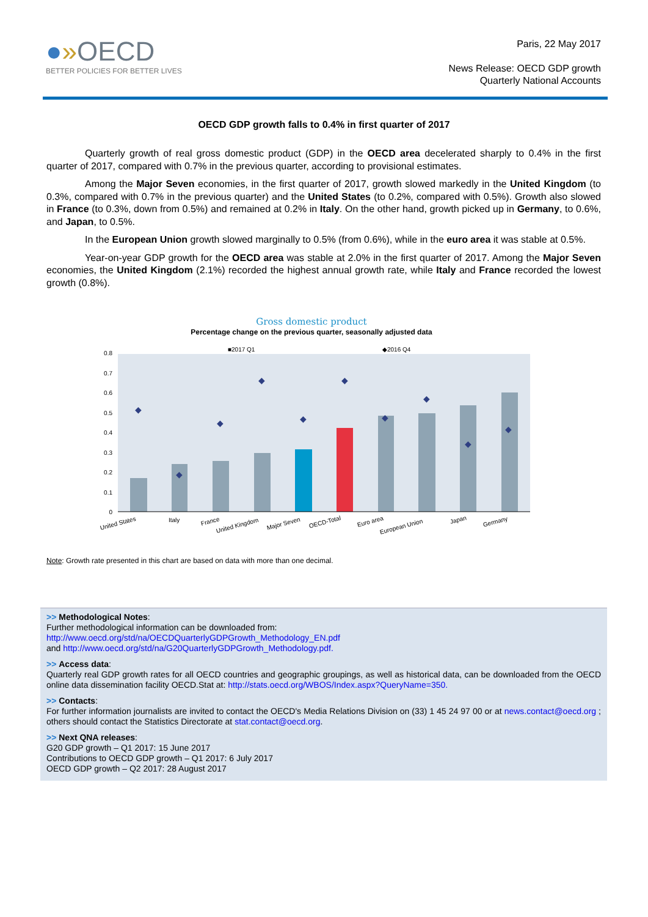●»OECD
BETTER POLICIES FOR BETTER LIVES
Paris, 22 May 2017
News Release: OECD GDP growth
Quarterly National Accounts
OECD GDP growth falls to 0.4% in first quarter of 2017
Quarterly growth of real gross domestic product (GDP) in the OECD area decelerated sharply to 0.4% in the first quarter of 2017, compared with 0.7% in the previous quarter, according to provisional estimates.
Among the Major Seven economies, in the first quarter of 2017, growth slowed markedly in the United Kingdom (to 0.3%, compared with 0.7% in the previous quarter) and the United States (to 0.2%, compared with 0.5%). Growth also slowed in France (to 0.3%, down from 0.5%) and remained at 0.2% in Italy. On the other hand, growth picked up in Germany, to 0.6%, and Japan, to 0.5%.
In the European Union growth slowed marginally to 0.5% (from 0.6%), while in the euro area it was stable at 0.5%.
Year-on-year GDP growth for the OECD area was stable at 2.0% in the first quarter of 2017. Among the Major Seven economies, the United Kingdom (2.1%) recorded the highest annual growth rate, while Italy and France recorded the lowest growth (0.8%).
Gross domestic product
Percentage change on the previous quarter, seasonally adjusted data
■2017 Q1
◆2016 Q4
0.8
0.7
0.6
0.5
0.4
0.3
0.2
0.1
0
◆
◆
◆
◆
◆
◆
◆
◆
◆
◆
United States
Italy
France
United Kingdom
Major Seven
OECD-Total
Euro area
European Union
Japan
Germany
Note: Growth rate presented in this chart are based on data with more than one decimal.
>> Methodological Notes:
Further methodological information can be downloaded from:
http://www.oecd.org/std/na/OECDQuarterlyGDPGrowth_Methodology_EN.pdf
and http://www.oecd.org/std/na/G20QuarterlyGDPGrowth_Methodology.pdf.
>> Access data:
Quarterly real GDP growth rates for all OECD countries and geographic groupings, as well as historical data, can be downloaded from the OECD online data dissemination facility OECD.Stat at: http://stats.oecd.org/WBOS/Index.aspx?QueryName=350.
>> Contacts:
For further information journalists are invited to contact the OECD's Media Relations Division on (33) 1 45 24 97 00 or at news.contact@oecd.org ; others should contact the Statistics Directorate at stat.contact@oecd.org.
>> Next QNA releases:
G20 GDP growth – Q1 2017: 15 June 2017
Contributions to OECD GDP growth – Q1 2017: 6 July 2017
OECD GDP growth – Q2 2017: 28 August 2017